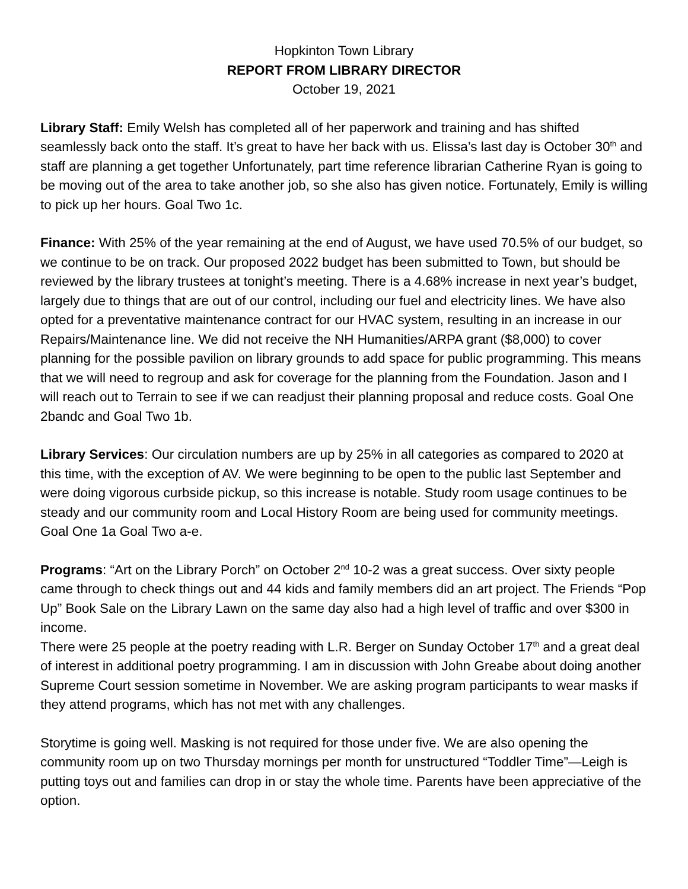Hopkinton Town Library
REPORT FROM LIBRARY DIRECTOR
October 19, 2021
Library Staff: Emily Welsh has completed all of her paperwork and training and has shifted seamlessly back onto the staff. It’s great to have her back with us. Elissa’s last day is October 30<sup>th</sup> and staff are planning a get together Unfortunately, part time reference librarian Catherine Ryan is going to be moving out of the area to take another job, so she also has given notice. Fortunately, Emily is willing to pick up her hours. Goal Two 1c.
Finance: With 25% of the year remaining at the end of August, we have used 70.5% of our budget, so we continue to be on track. Our proposed 2022 budget has been submitted to Town, but should be reviewed by the library trustees at tonight’s meeting. There is a 4.68% increase in next year’s budget, largely due to things that are out of our control, including our fuel and electricity lines. We have also opted for a preventative maintenance contract for our HVAC system, resulting in an increase in our Repairs/Maintenance line. We did not receive the NH Humanities/ARPA grant ($8,000) to cover planning for the possible pavilion on library grounds to add space for public programming. This means that we will need to regroup and ask for coverage for the planning from the Foundation. Jason and I will reach out to Terrain to see if we can readjust their planning proposal and reduce costs. Goal One 2bandc and Goal Two 1b.
Library Services: Our circulation numbers are up by 25% in all categories as compared to 2020 at this time, with the exception of AV. We were beginning to be open to the public last September and were doing vigorous curbside pickup, so this increase is notable. Study room usage continues to be steady and our community room and Local History Room are being used for community meetings. Goal One 1a Goal Two a-e.
Programs: “Art on the Library Porch” on October 2<sup>nd</sup> 10-2 was a great success. Over sixty people came through to check things out and 44 kids and family members did an art project. The Friends “Pop Up” Book Sale on the Library Lawn on the same day also had a high level of traffic and over $300 in income.
There were 25 people at the poetry reading with L.R. Berger on Sunday October 17<sup>th</sup> and a great deal of interest in additional poetry programming. I am in discussion with John Greabe about doing another Supreme Court session sometime in November. We are asking program participants to wear masks if they attend programs, which has not met with any challenges.
Storytime is going well. Masking is not required for those under five. We are also opening the community room up on two Thursday mornings per month for unstructured “Toddler Time”—Leigh is putting toys out and families can drop in or stay the whole time. Parents have been appreciative of the option.